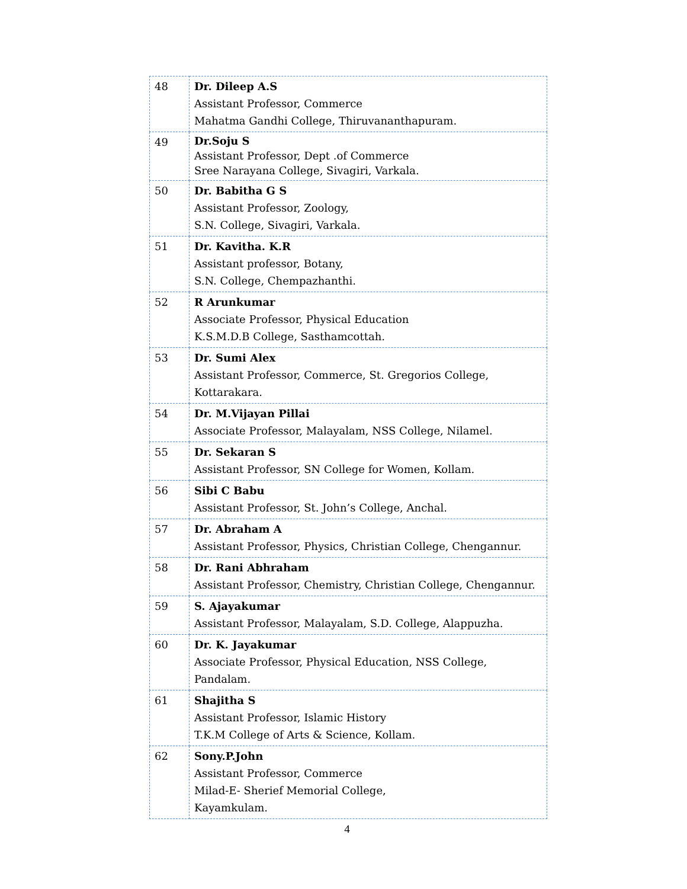| 48 | Dr. Dileep A.S Assistant Professor, Commerce Mahatma Gandhi College, Thiruvananthapuram. |
| 49 | Dr.Soju S Assistant Professor, Dept .of Commerce Sree Narayana College, Sivagiri, Varkala. |
| 50 | Dr. Babitha G S Assistant Professor, Zoology, S.N. College, Sivagiri, Varkala. |
| 51 | Dr. Kavitha. K.R Assistant professor, Botany, S.N. College, Chempazhanthi. |
| 52 | R Arunkumar Associate Professor, Physical Education K.S.M.D.B College, Sasthamcottah. |
| 53 | Dr. Sumi Alex Assistant Professor, Commerce, St. Gregorios College, Kottarakara. |
| 54 | Dr. M.Vijayan Pillai Associate Professor, Malayalam, NSS College, Nilamel. |
| 55 | Dr. Sekaran S Assistant Professor, SN College for Women, Kollam. |
| 56 | Sibi C Babu Assistant Professor, St. John’s College, Anchal. |
| 57 | Dr. Abraham A Assistant Professor, Physics, Christian College, Chengannur. |
| 58 | Dr. Rani Abhraham Assistant Professor, Chemistry, Christian College, Chengannur. |
| 59 | S. Ajayakumar Assistant Professor, Malayalam, S.D. College, Alappuzha. |
| 60 | Dr. K. Jayakumar Associate Professor, Physical Education, NSS College, Pandalam. |
| 61 | Shajitha S Assistant Professor, Islamic History T.K.M College of Arts & Science, Kollam. |
| 62 | Sony.P.John Assistant Professor, Commerce Milad-E- Sherief Memorial College, Kayamkulam. |
4